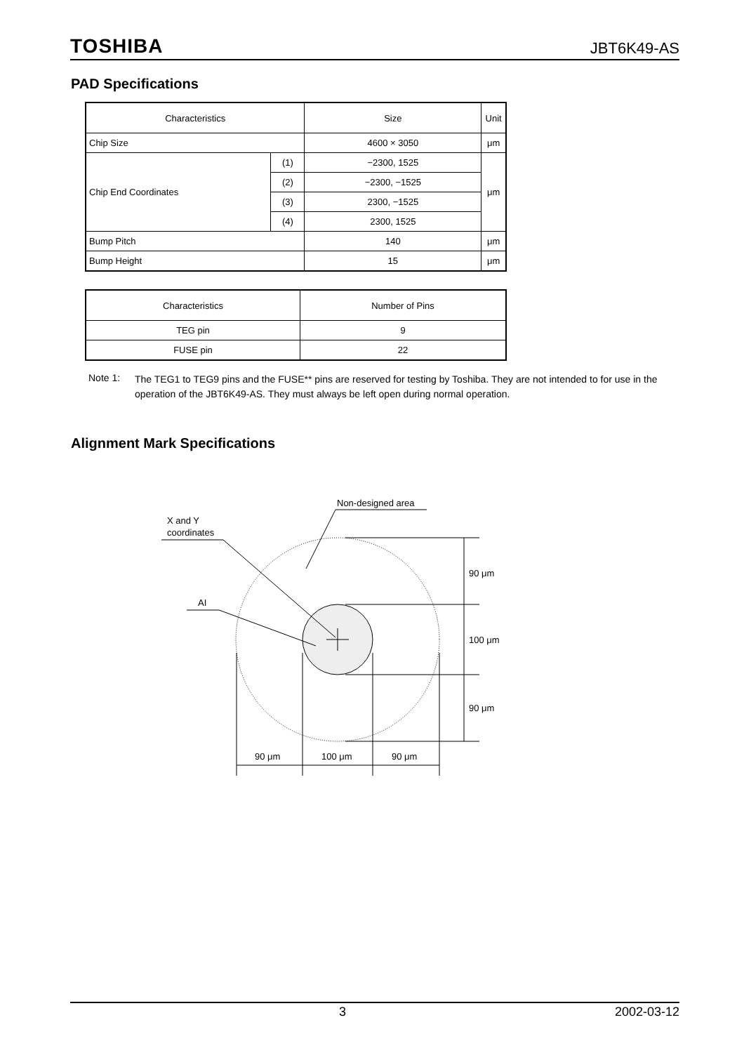TOSHIBA JBT6K49-AS
PAD Specifications
| Characteristics | | Size | Unit |
| --- | --- | --- | --- |
| Chip Size | | 4600 × 3050 | μm |
| Chip End Coordinates | (1) | −2300, 1525 | μm |
| | (2) | −2300, −1525 | |
| | (3) | 2300, −1525 | |
| | (4) | 2300, 1525 | |
| Bump Pitch | | 140 | μm |
| Bump Height | | 15 | μm |
| Characteristics | Number of Pins |
| --- | --- |
| TEG pin | 9 |
| FUSE pin | 22 |
Note 1: The TEG1 to TEG9 pins and the FUSE** pins are reserved for testing by Toshiba. They are not intended to for use in the operation of the JBT6K49-AS. They must always be left open during normal operation.
Alignment Mark Specifications
Non-designed area
X and Y
coordinates
AI
90 μm
100 μm
90 μm
90 μm
100 μm
90 μm
3 2002-03-12